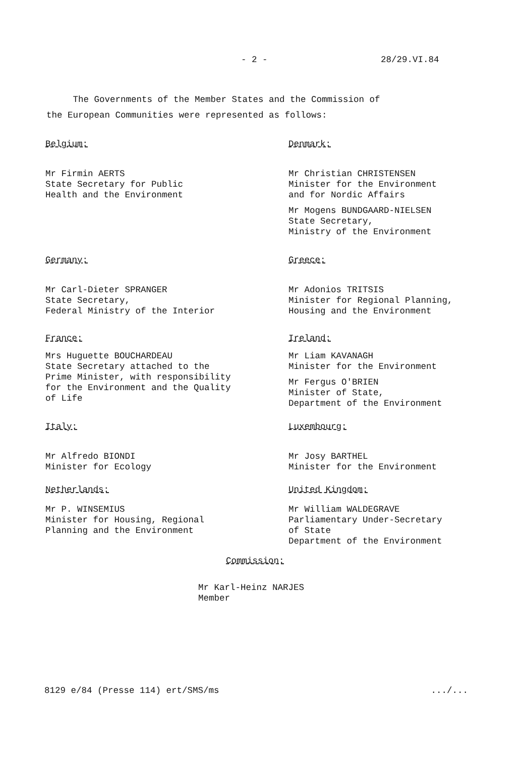- 2 - 28/29.VI.84
The Governments of the Member States and the Commission of
the European Communities were represented as follows:
Belgium:
Mr Firmin AERTS
State Secretary for Public
Health and the Environment
Denmark:
Mr Christian CHRISTENSEN
Minister for the Environment
and for Nordic Affairs
Mr Mogens BUNDGAARD-NIELSEN
State Secretary,
Ministry of the Environment
Germany:
Mr Carl-Dieter SPRANGER
State Secretary,
Federal Ministry of the Interior
Greece:
Mr Adonios TRITSIS
Minister for Regional Planning,
Housing and the Environment
France:
Mrs Huguette BOUCHARDEAU
State Secretary attached to the
Prime Minister, with responsibility
for the Environment and the Quality
of Life
Ireland:
Mr Liam KAVANAGH
Minister for the Environment
Mr Fergus O'BRIEN
Minister of State,
Department of the Environment
Italy:
Mr Alfredo BIONDI
Minister for Ecology
Luxembourg:
Mr Josy BARTHEL
Minister for the Environment
Netherlands:
Mr P. WINSEMIUS
Minister for Housing, Regional
Planning and the Environment
United Kingdom:
Mr William WALDEGRAVE
Parliamentary Under-Secretary
of State
Department of the Environment
Commission:
Mr Karl-Heinz NARJES
Member
8129 e/84 (Presse 114) ert/SMS/ms .../...